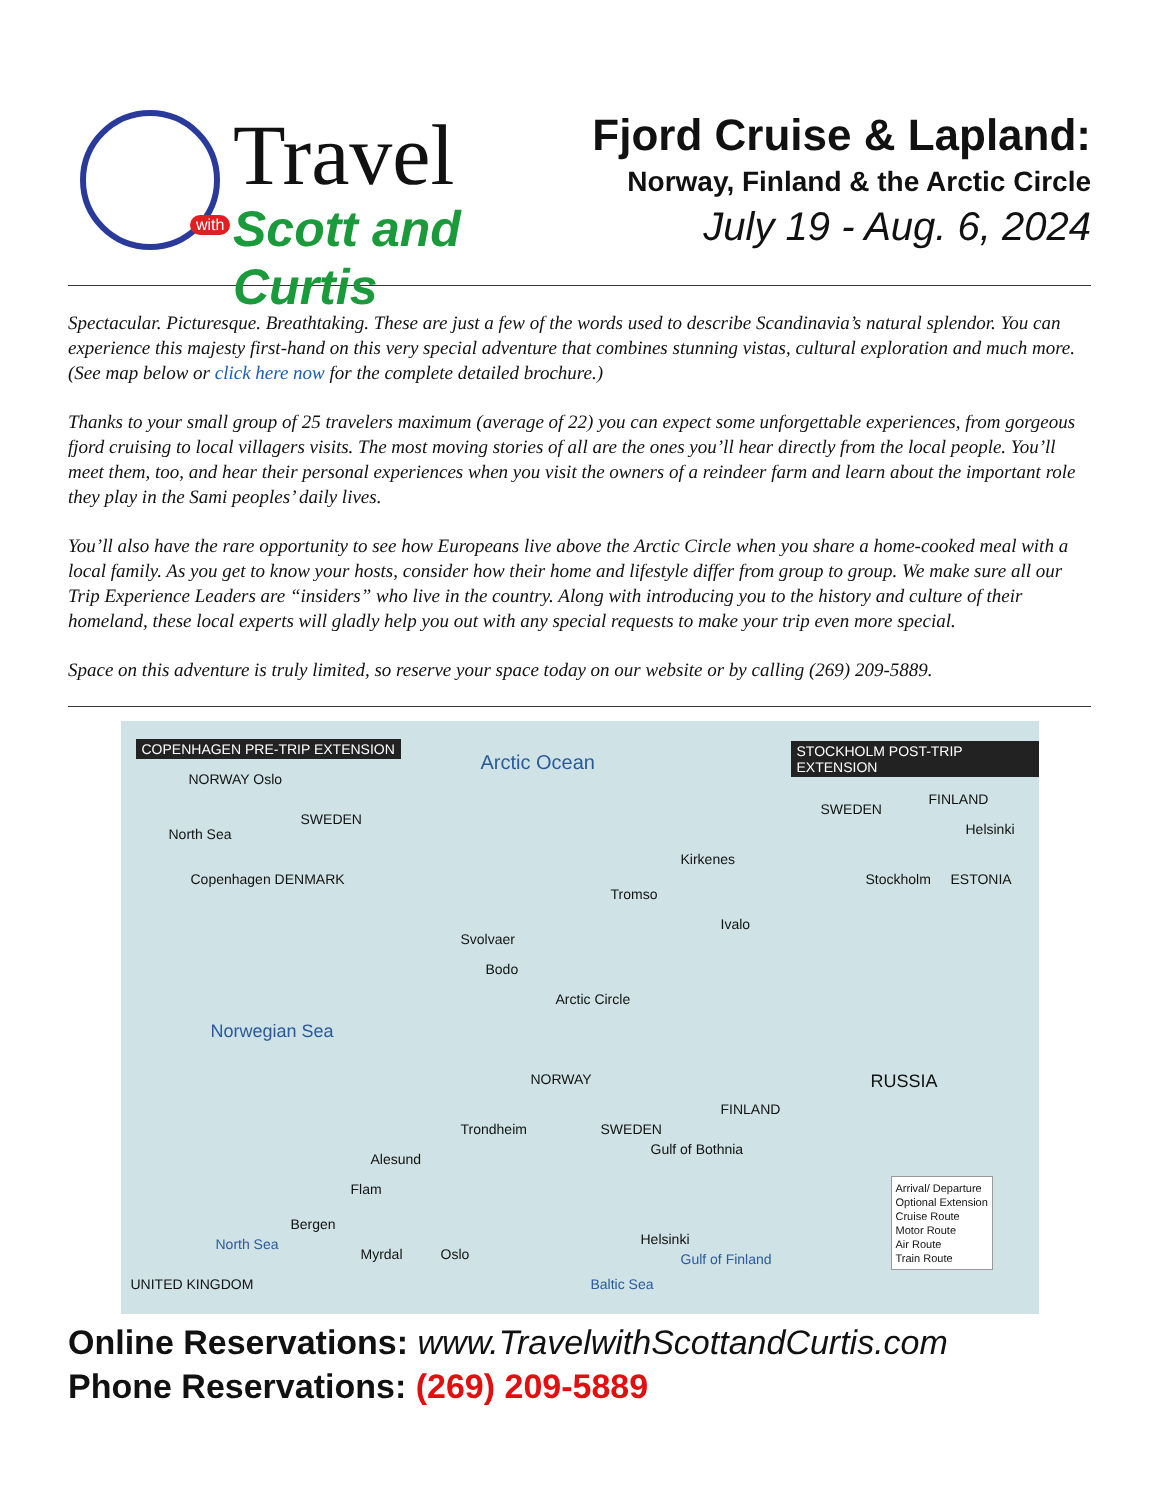Travel
with Scott and Curtis
Fjord Cruise & Lapland:
Norway, Finland & the Arctic Circle
July 19 - Aug. 6, 2024
Spectacular. Picturesque. Breathtaking. These are just a few of the words used to describe Scandinavia’s natural splendor. You can experience this majesty first-hand on this very special adventure that combines stunning vistas, cultural exploration and much more. (See map below or click here now for the complete detailed brochure.)
Thanks to your small group of 25 travelers maximum (average of 22) you can expect some unforgettable experiences, from gorgeous fjord cruising to local villagers visits. The most moving stories of all are the ones you’ll hear directly from the local people. You’ll meet them, too, and hear their personal experiences when you visit the owners of a reindeer farm and learn about the important role they play in the Sami peoples’ daily lives.
You’ll also have the rare opportunity to see how Europeans live above the Arctic Circle when you share a home-cooked meal with a local family. As you get to know your hosts, consider how their home and lifestyle differ from group to group. We make sure all our Trip Experience Leaders are “insiders” who live in the country. Along with introducing you to the history and culture of their homeland, these local experts will gladly help you out with any special requests to make your trip even more special.
Space on this adventure is truly limited, so reserve your space today on our website or by calling (269) 209-5889.
COPENHAGEN PRE-TRIP EXTENSION
NORWAY Oslo
North Sea
Copenhagen DENMARK
SWEDEN
Arctic Ocean
STOCKHOLM POST-TRIP EXTENSION
SWEDEN
FINLAND
Helsinki
Stockholm ESTONIA
Kirkenes
Tromso
Ivalo
Svolvaer
Bodo
Arctic Circle
Norwegian Sea
NORWAY
SWEDEN
FINLAND
RUSSIA
Gulf of Bothnia
Trondheim
Alesund
Flam
Bergen
Myrdal Oslo
North Sea
UNITED KINGDOM Baltic Sea
Helsinki
Gulf of Finland
Arrival/ Departure
Optional Extension
Cruise Route
Motor Route
Air Route
Train Route
Online Reservations: www.TravelwithScottandCurtis.com
Phone Reservations: (269) 209-5889